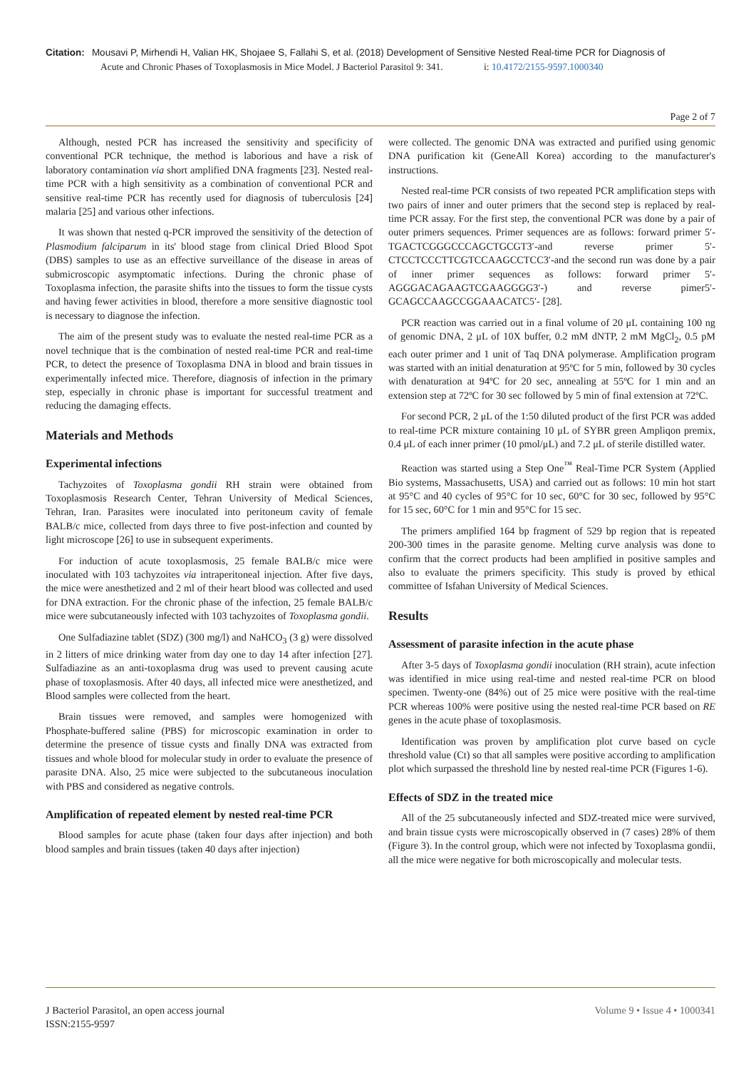Citation: Mousavi P, Mirhendi H, Valian HK, Shojaee S, Fallahi S, et al. (2018) Development of Sensitive Nested Real-time PCR for Diagnosis of
Acute and Chronic Phases of Toxoplasmosis in Mice Model. J Bacteriol Parasitol 9: 341. i: 10.4172/2155-9597.1000340
Page 2 of 7
Although, nested PCR has increased the sensitivity and specificity of conventional PCR technique, the method is laborious and have a risk of laboratory contamination via short amplified DNA fragments [23]. Nested real-time PCR with a high sensitivity as a combination of conventional PCR and sensitive real-time PCR has recently used for diagnosis of tuberculosis [24] malaria [25] and various other infections.
It was shown that nested q-PCR improved the sensitivity of the detection of Plasmodium falciparum in its' blood stage from clinical Dried Blood Spot (DBS) samples to use as an effective surveillance of the disease in areas of submicroscopic asymptomatic infections. During the chronic phase of Toxoplasma infection, the parasite shifts into the tissues to form the tissue cysts and having fewer activities in blood, therefore a more sensitive diagnostic tool is necessary to diagnose the infection.
The aim of the present study was to evaluate the nested real-time PCR as a novel technique that is the combination of nested real-time PCR and real-time PCR, to detect the presence of Toxoplasma DNA in blood and brain tissues in experimentally infected mice. Therefore, diagnosis of infection in the primary step, especially in chronic phase is important for successful treatment and reducing the damaging effects.
Materials and Methods
Experimental infections
Tachyzoites of Toxoplasma gondii RH strain were obtained from Toxoplasmosis Research Center, Tehran University of Medical Sciences, Tehran, Iran. Parasites were inoculated into peritoneum cavity of female BALB/c mice, collected from days three to five post-infection and counted by light microscope [26] to use in subsequent experiments.
For induction of acute toxoplasmosis, 25 female BALB/c mice were inoculated with 103 tachyzoites via intraperitoneal injection. After five days, the mice were anesthetized and 2 ml of their heart blood was collected and used for DNA extraction. For the chronic phase of the infection, 25 female BALB/c mice were subcutaneously infected with 103 tachyzoites of Toxoplasma gondii.
One Sulfadiazine tablet (SDZ) (300 mg/l) and NaHCO<sub>3</sub> (3 g) were dissolved in 2 litters of mice drinking water from day one to day 14 after infection [27]. Sulfadiazine as an anti-toxoplasma drug was used to prevent causing acute phase of toxoplasmosis. After 40 days, all infected mice were anesthetized, and Blood samples were collected from the heart.
Brain tissues were removed, and samples were homogenized with Phosphate-buffered saline (PBS) for microscopic examination in order to determine the presence of tissue cysts and finally DNA was extracted from tissues and whole blood for molecular study in order to evaluate the presence of parasite DNA. Also, 25 mice were subjected to the subcutaneous inoculation with PBS and considered as negative controls.
Amplification of repeated element by nested real-time PCR
Blood samples for acute phase (taken four days after injection) and both blood samples and brain tissues (taken 40 days after injection)
were collected. The genomic DNA was extracted and purified using genomic DNA purification kit (GeneAll Korea) according to the manufacturer's instructions.
Nested real-time PCR consists of two repeated PCR amplification steps with two pairs of inner and outer primers that the second step is replaced by real-time PCR assay. For the first step, the conventional PCR was done by a pair of outer primers sequences. Primer sequences are as follows: forward primer 5′- TGACTCGGGCCCAGCTGCGT3′-and reverse primer 5′- CTCCTCCCTTCGTCCAAGCCTCC3′-and the second run was done by a pair of inner primer sequences as follows: forward primer 5′-AGGGACAGAAGTCGAAGGGG3′-) and reverse pimer5′-GCAGCCAAGCCGGAAACATC5′- [28].
PCR reaction was carried out in a final volume of 20 μL containing 100 ng of genomic DNA, 2 μL of 10X buffer, 0.2 mM dNTP, 2 mM MgCl<sub>2</sub>, 0.5 pM each outer primer and 1 unit of Taq DNA polymerase. Amplification program was started with an initial denaturation at 95ºC for 5 min, followed by 30 cycles with denaturation at 94ºC for 20 sec, annealing at 55ºC for 1 min and an extension step at 72ºC for 30 sec followed by 5 min of final extension at 72ºC.
For second PCR, 2 μL of the 1:50 diluted product of the first PCR was added to real-time PCR mixture containing 10 μL of SYBR green Ampliqon premix, 0.4 μL of each inner primer (10 pmol/μL) and 7.2 μL of sterile distilled water.
Reaction was started using a Step One<sup>™</sup> Real-Time PCR System (Applied Bio systems, Massachusetts, USA) and carried out as follows: 10 min hot start at 95°C and 40 cycles of 95°C for 10 sec, 60°C for 30 sec, followed by 95°C for 15 sec, 60°C for 1 min and 95°C for 15 sec.
The primers amplified 164 bp fragment of 529 bp region that is repeated 200-300 times in the parasite genome. Melting curve analysis was done to confirm that the correct products had been amplified in positive samples and also to evaluate the primers specificity. This study is proved by ethical committee of Isfahan University of Medical Sciences.
Results
Assessment of parasite infection in the acute phase
After 3-5 days of Toxoplasma gondii inoculation (RH strain), acute infection was identified in mice using real-time and nested real-time PCR on blood specimen. Twenty-one (84%) out of 25 mice were positive with the real-time PCR whereas 100% were positive using the nested real-time PCR based on RE genes in the acute phase of toxoplasmosis.
Identification was proven by amplification plot curve based on cycle threshold value (Ct) so that all samples were positive according to amplification plot which surpassed the threshold line by nested real-time PCR (Figures 1-6).
Effects of SDZ in the treated mice
All of the 25 subcutaneously infected and SDZ-treated mice were survived, and brain tissue cysts were microscopically observed in (7 cases) 28% of them (Figure 3). In the control group, which were not infected by Toxoplasma gondii, all the mice were negative for both microscopically and molecular tests.
J Bacteriol Parasitol, an open access journal
ISSN:2155-9597
Volume 9 • Issue 4 • 1000341